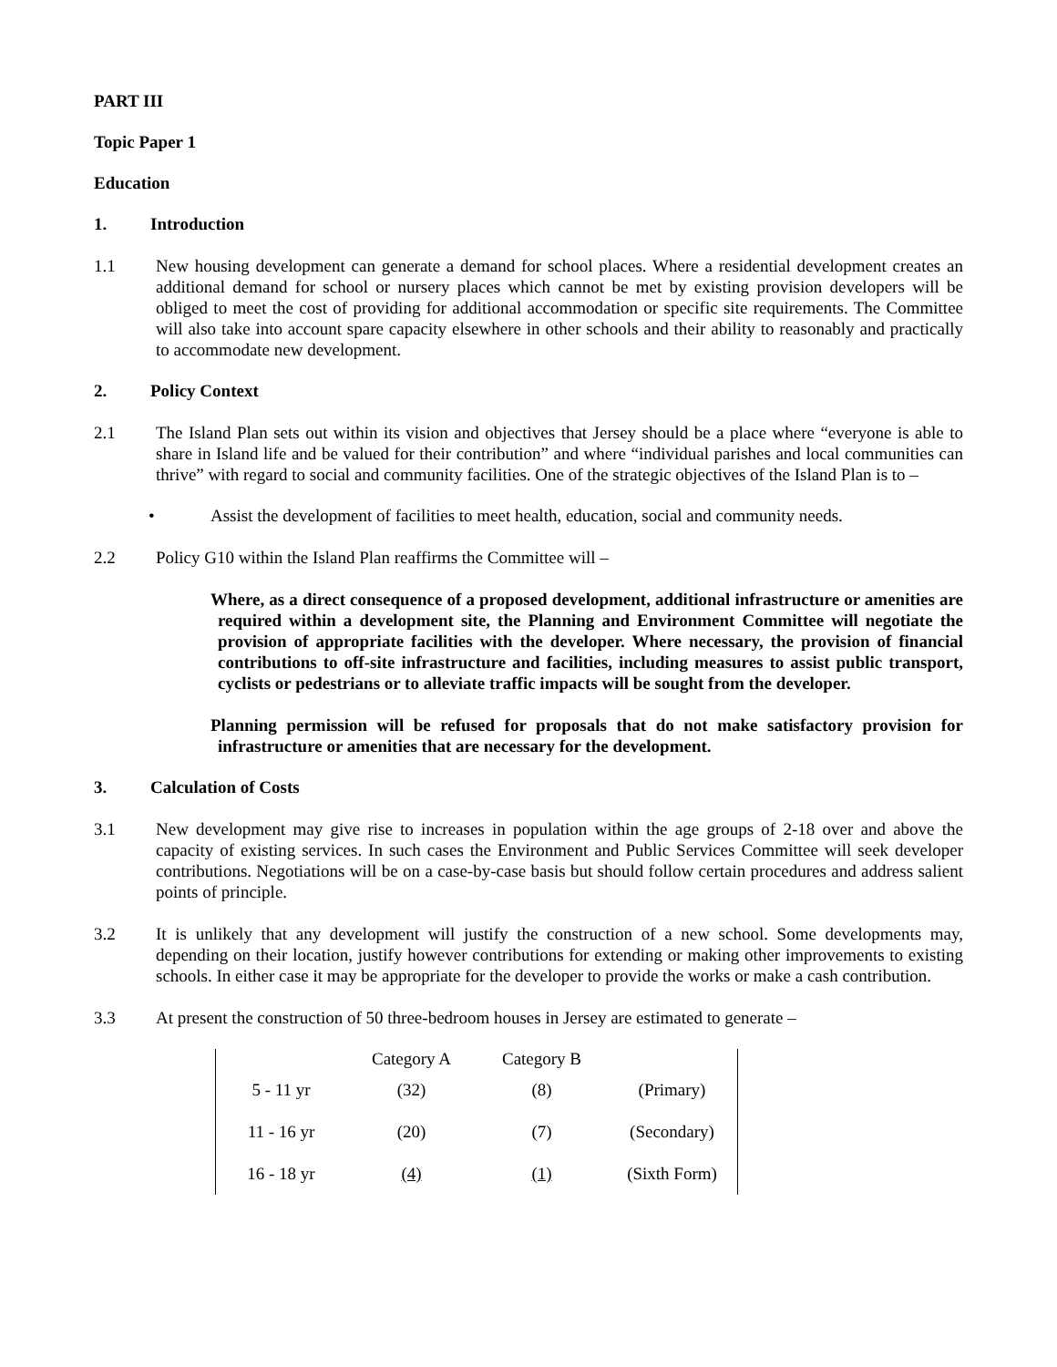PART III
Topic Paper 1
Education
1. Introduction
1.1 New housing development can generate a demand for school places. Where a residential development creates an additional demand for school or nursery places which cannot be met by existing provision developers will be obliged to meet the cost of providing for additional accommodation or specific site requirements. The Committee will also take into account spare capacity elsewhere in other schools and their ability to reasonably and practically to accommodate new development.
2. Policy Context
2.1 The Island Plan sets out within its vision and objectives that Jersey should be a place where “everyone is able to share in Island life and be valued for their contribution” and where “individual parishes and local communities can thrive” with regard to social and community facilities. One of the strategic objectives of the Island Plan is to –
• Assist the development of facilities to meet health, education, social and community needs.
2.2 Policy G10 within the Island Plan reaffirms the Committee will –
Where, as a direct consequence of a proposed development, additional infrastructure or amenities are required within a development site, the Planning and Environment Committee will negotiate the provision of appropriate facilities with the developer. Where necessary, the provision of financial contributions to off-site infrastructure and facilities, including measures to assist public transport, cyclists or pedestrians or to alleviate traffic impacts will be sought from the developer.
Planning permission will be refused for proposals that do not make satisfactory provision for infrastructure or amenities that are necessary for the development.
3. Calculation of Costs
3.1 New development may give rise to increases in population within the age groups of 2-18 over and above the capacity of existing services. In such cases the Environment and Public Services Committee will seek developer contributions. Negotiations will be on a case-by-case basis but should follow certain procedures and address salient points of principle.
3.2 It is unlikely that any development will justify the construction of a new school. Some developments may, depending on their location, justify however contributions for extending or making other improvements to existing schools. In either case it may be appropriate for the developer to provide the works or make a cash contribution.
3.3 At present the construction of 50 three-bedroom houses in Jersey are estimated to generate –
| | Category A | Category B | |
| 5 - 11 yr | (32) | (8) | (Primary) |
| 11 - 16 yr | (20) | (7) | (Secondary) |
| 16 - 18 yr | (4) | (1) | (Sixth Form) |